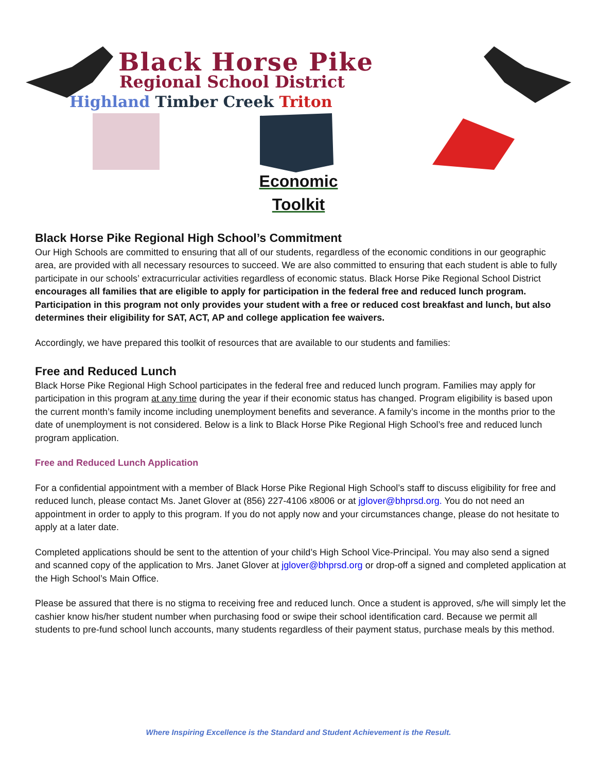Black Horse Pike
Regional School District
Highland Timber Creek Triton
Economic
Toolkit
Black Horse Pike Regional High School’s Commitment
Our High Schools are committed to ensuring that all of our students, regardless of the economic conditions in our geographic area, are provided with all necessary resources to succeed. We are also committed to ensuring that each student is able to fully participate in our schools’ extracurricular activities regardless of economic status. Black Horse Pike Regional School District encourages all families that are eligible to apply for participation in the federal free and reduced lunch program. Participation in this program not only provides your student with a free or reduced cost breakfast and lunch, but also determines their eligibility for SAT, ACT, AP and college application fee waivers.
Accordingly, we have prepared this toolkit of resources that are available to our students and families:
Free and Reduced Lunch
Black Horse Pike Regional High School participates in the federal free and reduced lunch program. Families may apply for participation in this program at any time during the year if their economic status has changed. Program eligibility is based upon the current month’s family income including unemployment benefits and severance. A family’s income in the months prior to the date of unemployment is not considered. Below is a link to Black Horse Pike Regional High School’s free and reduced lunch program application.
Free and Reduced Lunch Application
For a confidential appointment with a member of Black Horse Pike Regional High School’s staff to discuss eligibility for free and reduced lunch, please contact Ms. Janet Glover at (856) 227-4106 x8006 or at jglover@bhprsd.org. You do not need an appointment in order to apply to this program. If you do not apply now and your circumstances change, please do not hesitate to apply at a later date.
Completed applications should be sent to the attention of your child’s High School Vice-Principal. You may also send a signed and scanned copy of the application to Mrs. Janet Glover at jglover@bhprsd.org or drop-off a signed and completed application at the High School’s Main Office.
Please be assured that there is no stigma to receiving free and reduced lunch. Once a student is approved, s/he will simply let the cashier know his/her student number when purchasing food or swipe their school identification card. Because we permit all students to pre-fund school lunch accounts, many students regardless of their payment status, purchase meals by this method.
Where Inspiring Excellence is the Standard and Student Achievement is the Result.